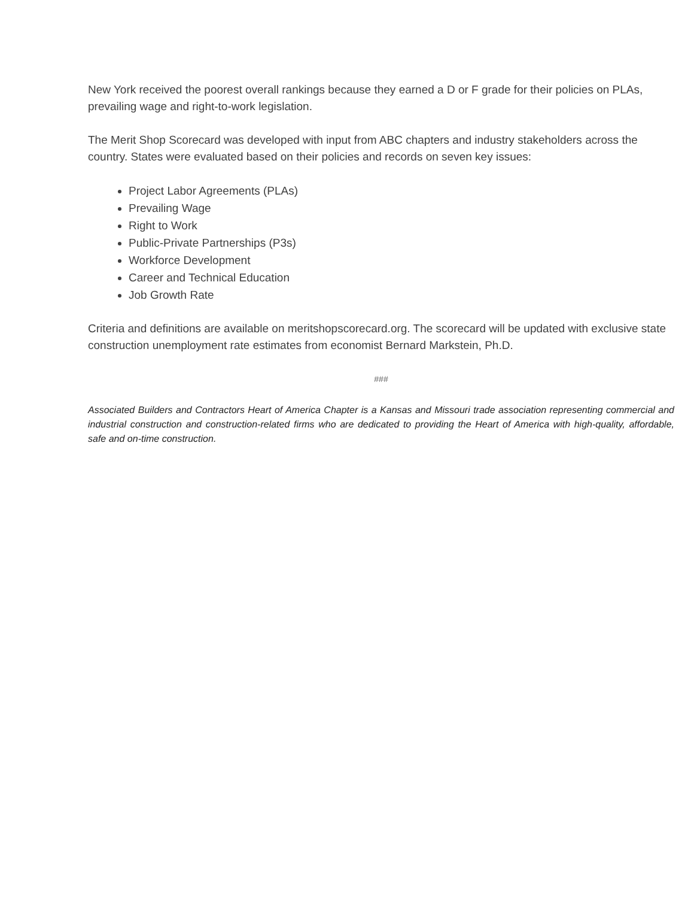New York received the poorest overall rankings because they earned a D or F grade for their policies on PLAs, prevailing wage and right-to-work legislation.
The Merit Shop Scorecard was developed with input from ABC chapters and industry stakeholders across the country. States were evaluated based on their policies and records on seven key issues:
Project Labor Agreements (PLAs)
Prevailing Wage
Right to Work
Public-Private Partnerships (P3s)
Workforce Development
Career and Technical Education
Job Growth Rate
Criteria and definitions are available on meritshopscorecard.org. The scorecard will be updated with exclusive state construction unemployment rate estimates from economist Bernard Markstein, Ph.D.
###
Associated Builders and Contractors Heart of America Chapter is a Kansas and Missouri trade association representing commercial and industrial construction and construction-related firms who are dedicated to providing the Heart of America with high-quality, affordable, safe and on-time construction.